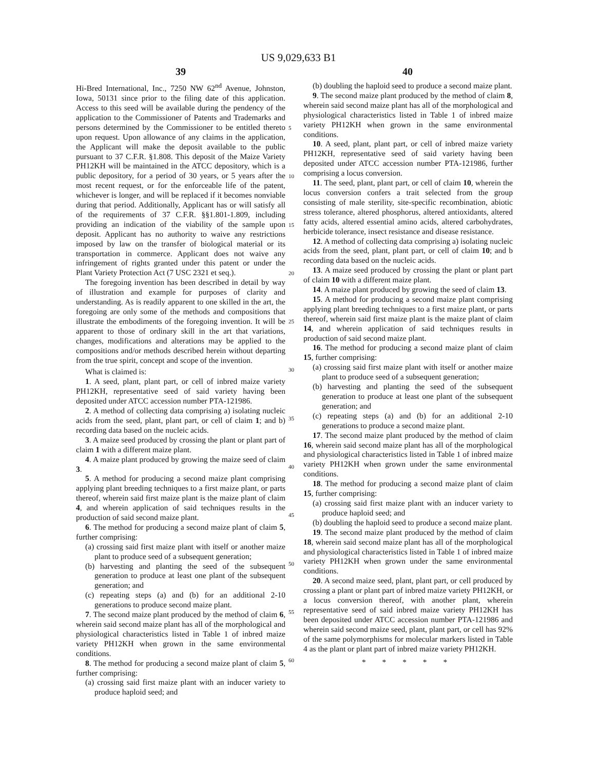US 9,029,633 B1
39 40
Hi-Bred International, Inc., 7250 NW 62<sup>nd</sup> Avenue, Johnston, Iowa, 50131 since prior to the filing date of this application. Access to this seed will be available during the pendency of the application to the Commissioner of Patents and Trademarks and persons determined by the Commissioner to be entitled thereto upon request. Upon allowance of any claims in the application, the Applicant will make the deposit available to the public pursuant to 37 C.F.R. §1.808. This deposit of the Maize Variety PH12KH will be maintained in the ATCC depository, which is a public depository, for a period of 30 years, or 5 years after the most recent request, or for the enforceable life of the patent, whichever is longer, and will be replaced if it becomes nonviable during that period. Additionally, Applicant has or will satisfy all of the requirements of 37 C.F.R. §§1.801-1.809, including providing an indication of the viability of the sample upon deposit. Applicant has no authority to waive any restrictions imposed by law on the transfer of biological material or its transportation in commerce. Applicant does not waive any infringement of rights granted under this patent or under the Plant Variety Protection Act (7 USC 2321 et seq.).
The foregoing invention has been described in detail by way of illustration and example for purposes of clarity and understanding. As is readily apparent to one skilled in the art, the foregoing are only some of the methods and compositions that illustrate the embodiments of the foregoing invention. It will be apparent to those of ordinary skill in the art that variations, changes, modifications and alterations may be applied to the compositions and/or methods described herein without departing from the true spirit, concept and scope of the invention.
What is claimed is:
1. A seed, plant, plant part, or cell of inbred maize variety PH12KH, representative seed of said variety having been deposited under ATCC accession number PTA-121986.
2. A method of collecting data comprising a) isolating nucleic acids from the seed, plant, plant part, or cell of claim 1; and b) recording data based on the nucleic acids.
3. A maize seed produced by crossing the plant or plant part of claim 1 with a different maize plant.
4. A maize plant produced by growing the maize seed of claim 3.
5. A method for producing a second maize plant comprising applying plant breeding techniques to a first maize plant, or parts thereof, wherein said first maize plant is the maize plant of claim 4, and wherein application of said techniques results in the production of said second maize plant.
6. The method for producing a second maize plant of claim 5, further comprising:
(a) crossing said first maize plant with itself or another maize plant to produce seed of a subsequent generation;
(b) harvesting and planting the seed of the subsequent generation to produce at least one plant of the subsequent generation; and
(c) repeating steps (a) and (b) for an additional 2-10 generations to produce second maize plant.
7. The second maize plant produced by the method of claim 6, wherein said second maize plant has all of the morphological and physiological characteristics listed in Table 1 of inbred maize variety PH12KH when grown in the same environmental conditions.
8. The method for producing a second maize plant of claim 5, further comprising:
(a) crossing said first maize plant with an inducer variety to produce haploid seed; and
(b) doubling the haploid seed to produce a second maize plant.
9. The second maize plant produced by the method of claim 8, wherein said second maize plant has all of the morphological and physiological characteristics listed in Table 1 of inbred maize variety PH12KH when grown in the same environmental conditions.
10. A seed, plant, plant part, or cell of inbred maize variety PH12KH, representative seed of said variety having been deposited under ATCC accession number PTA-121986, further comprising a locus conversion.
11. The seed, plant, plant part, or cell of claim 10, wherein the locus conversion confers a trait selected from the group consisting of male sterility, site-specific recombination, abiotic stress tolerance, altered phosphorus, altered antioxidants, altered fatty acids, altered essential amino acids, altered carbohydrates, herbicide tolerance, insect resistance and disease resistance.
12. A method of collecting data comprising a) isolating nucleic acids from the seed, plant, plant part, or cell of claim 10; and b recording data based on the nucleic acids.
13. A maize seed produced by crossing the plant or plant part of claim 10 with a different maize plant.
14. A maize plant produced by growing the seed of claim 13.
15. A method for producing a second maize plant comprising applying plant breeding techniques to a first maize plant, or parts thereof, wherein said first maize plant is the maize plant of claim 14, and wherein application of said techniques results in production of said second maize plant.
16. The method for producing a second maize plant of claim 15, further comprising:
(a) crossing said first maize plant with itself or another maize plant to produce seed of a subsequent generation;
(b) harvesting and planting the seed of the subsequent generation to produce at least one plant of the subsequent generation; and
(c) repeating steps (a) and (b) for an additional 2-10 generations to produce a second maize plant.
17. The second maize plant produced by the method of claim 16, wherein said second maize plant has all of the morphological and physiological characteristics listed in Table 1 of inbred maize variety PH12KH when grown under the same environmental conditions.
18. The method for producing a second maize plant of claim 15, further comprising:
(a) crossing said first maize plant with an inducer variety to produce haploid seed; and
(b) doubling the haploid seed to produce a second maize plant.
19. The second maize plant produced by the method of claim 18, wherein said second maize plant has all of the morphological and physiological characteristics listed in Table 1 of inbred maize variety PH12KH when grown under the same environmental conditions.
20. A second maize seed, plant, plant part, or cell produced by crossing a plant or plant part of inbred maize variety PH12KH, or a locus conversion thereof, with another plant, wherein representative seed of said inbred maize variety PH12KH has been deposited under ATCC accession number PTA-121986 and wherein said second maize seed, plant, plant part, or cell has 92% of the same polymorphisms for molecular markers listed in Table 4 as the plant or plant part of inbred maize variety PH12KH.
* * * * *
5
10
15
20
25
30
35
40
45
50
55
60